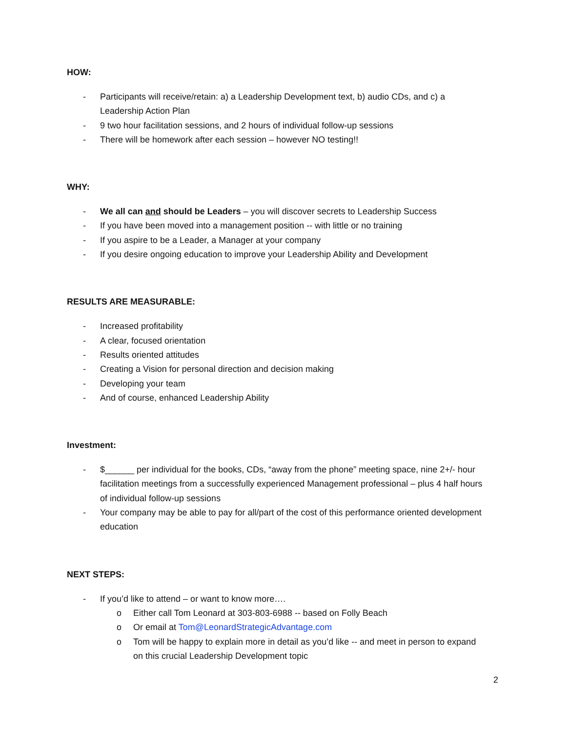HOW:
- Participants will receive/retain: a) a Leadership Development text, b) audio CDs, and c) a Leadership Action Plan
- 9 two hour facilitation sessions, and 2 hours of individual follow-up sessions
- There will be homework after each session – however NO testing!!
WHY:
- We all can and should be Leaders – you will discover secrets to Leadership Success
- If you have been moved into a management position -- with little or no training
- If you aspire to be a Leader, a Manager at your company
- If you desire ongoing education to improve your Leadership Ability and Development
RESULTS ARE MEASURABLE:
- Increased profitability
- A clear, focused orientation
- Results oriented attitudes
- Creating a Vision for personal direction and decision making
- Developing your team
- And of course, enhanced Leadership Ability
Investment:
- $______ per individual for the books, CDs, “away from the phone” meeting space, nine 2+/- hour facilitation meetings from a successfully experienced Management professional – plus 4 half hours of individual follow-up sessions
- Your company may be able to pay for all/part of the cost of this performance oriented development education
NEXT STEPS:
- If you’d like to attend – or want to know more….
o Either call Tom Leonard at 303-803-6988 -- based on Folly Beach
o Or email at Tom@LeonardStrategicAdvantage.com
o Tom will be happy to explain more in detail as you’d like -- and meet in person to expand on this crucial Leadership Development topic
2